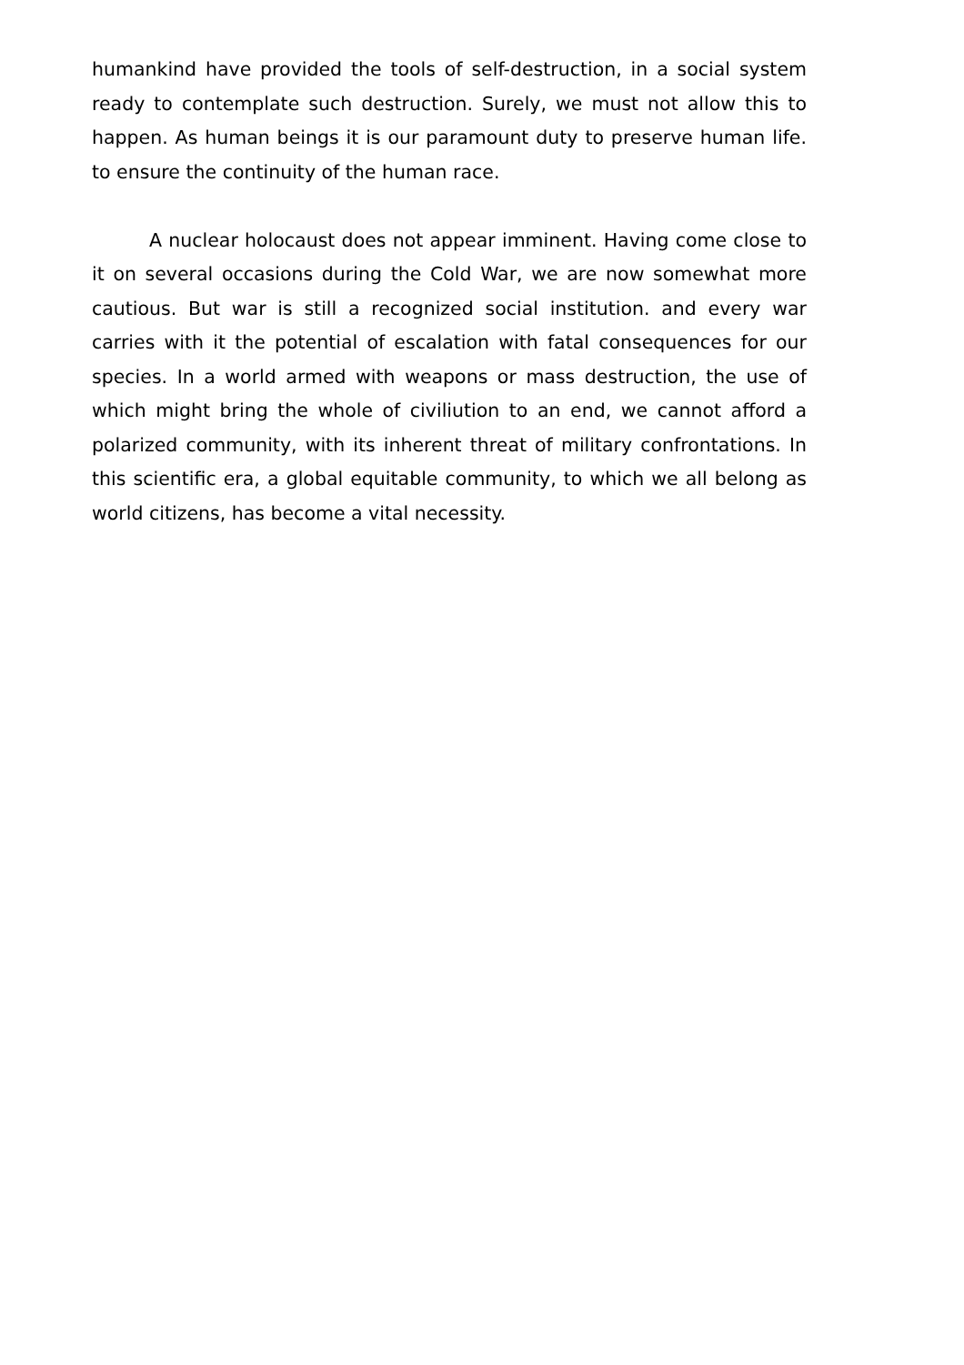humankind have provided the tools of self-destruction, in a social system ready to contemplate such destruction. Surely, we must not allow this to happen. As human beings it is our paramount duty to preserve human life. to ensure the continuity of the human race.
A nuclear holocaust does not appear imminent. Having come close to it on several occasions during the Cold War, we are now somewhat more cautious. But war is still a recognized social institution. and every war carries with it the potential of escalation with fatal consequences for our species. In a world armed with weapons or mass destruction, the use of which might bring the whole of civiliution to an end, we cannot afford a polarized community, with its inherent threat of military confrontations. In this scientific era, a global equitable community, to which we all belong as world citizens, has become a vital necessity.